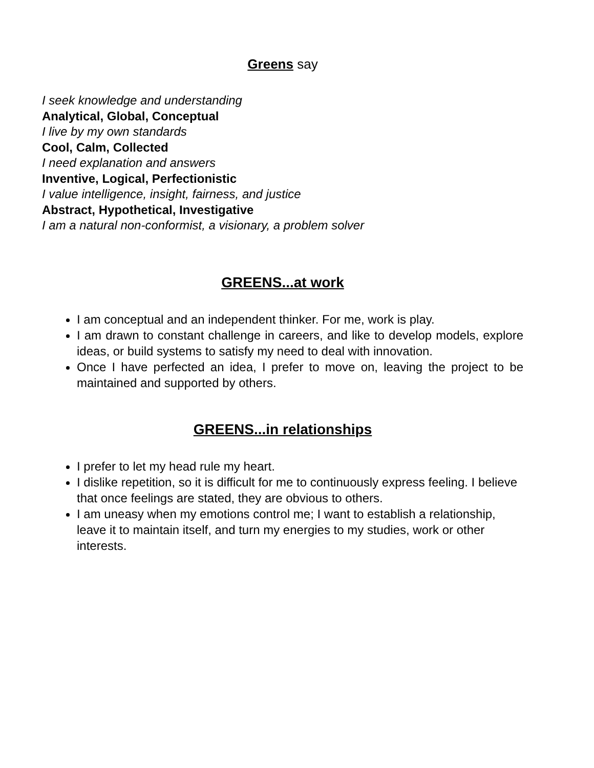Greens say
I seek knowledge and understanding
Analytical, Global, Conceptual
I live by my own standards
Cool, Calm, Collected
I need explanation and answers
Inventive, Logical, Perfectionistic
I value intelligence, insight, fairness, and justice
Abstract, Hypothetical, Investigative
I am a natural non-conformist, a visionary, a problem solver
GREENS...at work
I am conceptual and an independent thinker. For me, work is play.
I am drawn to constant challenge in careers, and like to develop models, explore ideas, or build systems to satisfy my need to deal with innovation.
Once I have perfected an idea, I prefer to move on, leaving the project to be maintained and supported by others.
GREENS...in relationships
I prefer to let my head rule my heart.
I dislike repetition, so it is difficult for me to continuously express feeling. I believe that once feelings are stated, they are obvious to others.
I am uneasy when my emotions control me; I want to establish a relationship, leave it to maintain itself, and turn my energies to my studies, work or other interests.